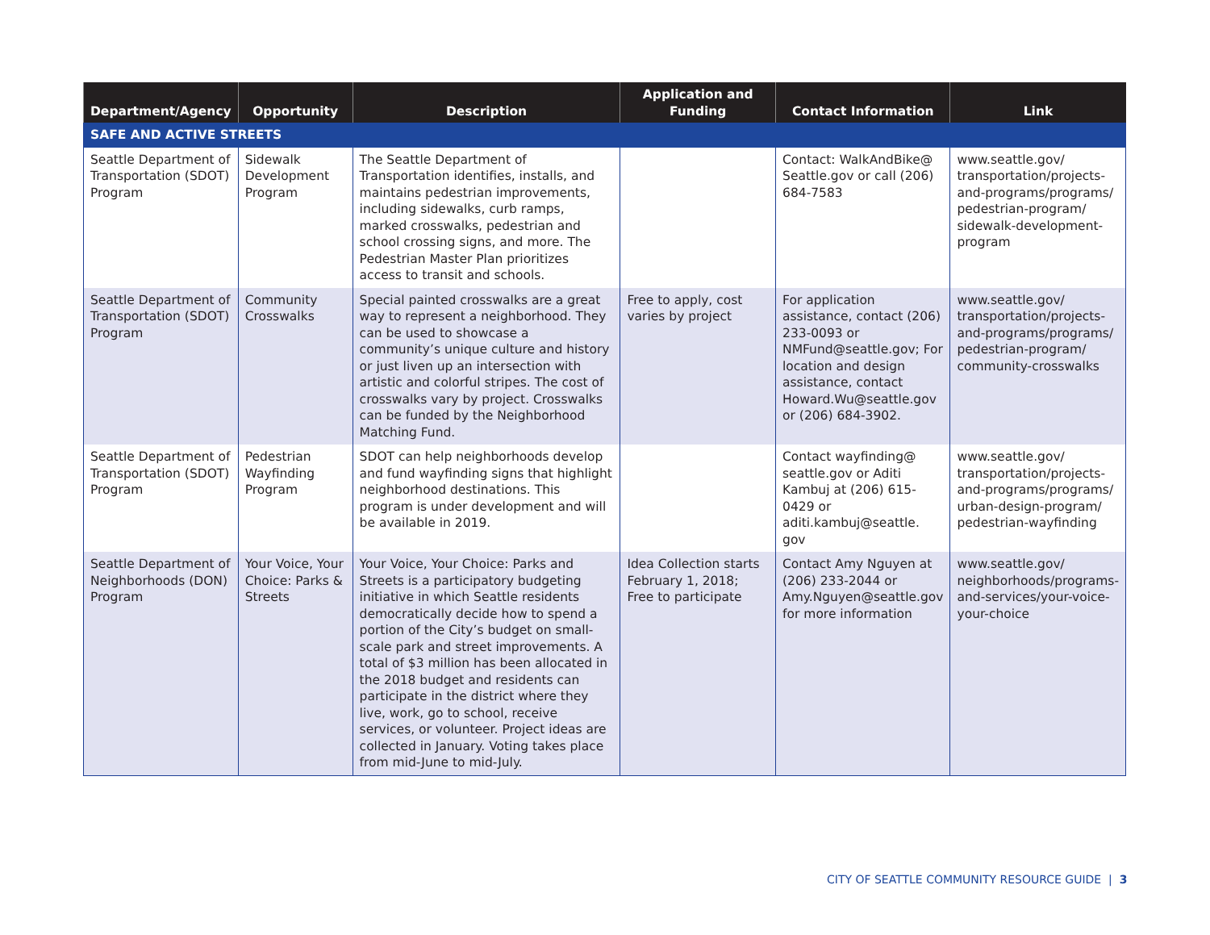| Department/Agency | Opportunity | Description | Application and Funding | Contact Information | Link |
| --- | --- | --- | --- | --- | --- |
| SAFE AND ACTIVE STREETS | | | | | |
| Seattle Department of Transportation (SDOT) Program | Sidewalk Development Program | The Seattle Department of Transportation identifies, installs, and maintains pedestrian improvements, including sidewalks, curb ramps, marked crosswalks, pedestrian and school crossing signs, and more. The Pedestrian Master Plan prioritizes access to transit and schools. | | Contact: WalkAndBike@ Seattle.gov or call (206) 684-7583 | www.seattle.gov/ transportation/projects-and-programs/programs/ pedestrian-program/ sidewalk-development-program |
| Seattle Department of Transportation (SDOT) Program | Community Crosswalks | Special painted crosswalks are a great way to represent a neighborhood. They can be used to showcase a community’s unique culture and history or just liven up an intersection with artistic and colorful stripes. The cost of crosswalks vary by project. Crosswalks can be funded by the Neighborhood Matching Fund. | Free to apply, cost varies by project | For application assistance, contact (206) 233-0093 or NMFund@seattle.gov ; For location and design assistance, contact Howard.Wu@seattle.gov or (206) 684-3902. | www.seattle.gov/ transportation/projects-and-programs/programs/ pedestrian-program/ community-crosswalks |
| Seattle Department of Transportation (SDOT) Program | Pedestrian Wayfinding Program | SDOT can help neighborhoods develop and fund wayfinding signs that highlight neighborhood destinations. This program is under development and will be available in 2019. | | Contact wayfinding@ seattle.gov or Aditi Kambuj at (206) 615-0429 or aditi.kambuj@seattle. gov | www.seattle.gov/ transportation/projects-and-programs/programs/ urban-design-program/ pedestrian-wayfinding |
| Seattle Department of Neighborhoods (DON) Program | Your Voice, Your Choice: Parks & Streets | Your Voice, Your Choice: Parks and Streets is a participatory budgeting initiative in which Seattle residents democratically decide how to spend a portion of the City’s budget on small-scale park and street improvements. A total of $3 million has been allocated in the 2018 budget and residents can participate in the district where they live, work, go to school, receive services, or volunteer. Project ideas are collected in January. Voting takes place from mid-June to mid-July. | Idea Collection starts February 1, 2018; Free to participate | Contact Amy Nguyen at (206) 233-2044 or Amy.Nguyen@seattle.gov for more information | www.seattle.gov/ neighborhoods/programs-and-services/your-voice-your-choice |
CITY OF SEATTLE COMMUNITY RESOURCE GUIDE | 3